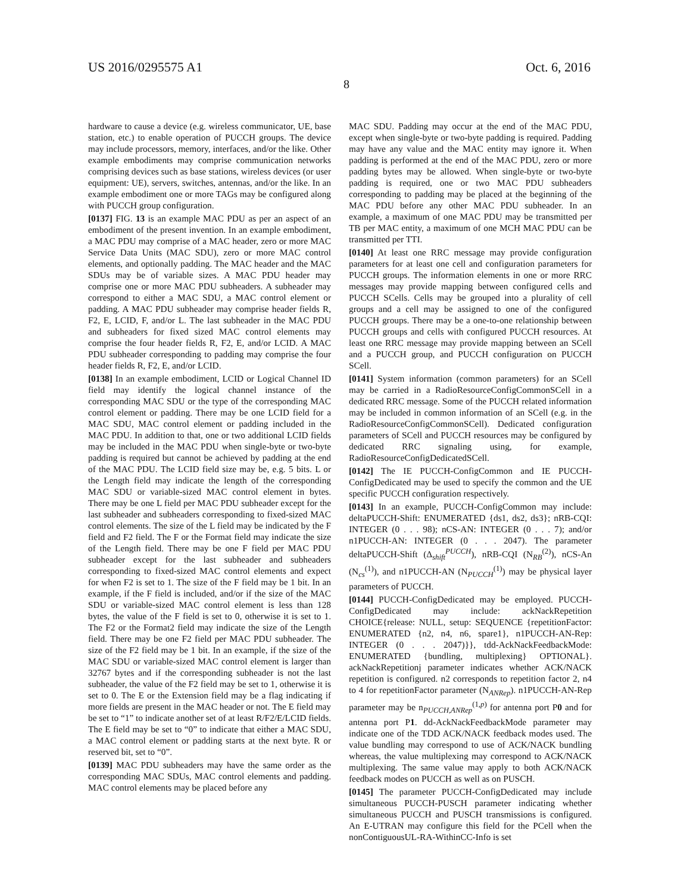US 2016/0295575 A1 Oct. 6, 2016
8
hardware to cause a device (e.g. wireless communicator, UE, base station, etc.) to enable operation of PUCCH groups. The device may include processors, memory, interfaces, and/or the like. Other example embodiments may comprise communication networks comprising devices such as base stations, wireless devices (or user equipment: UE), servers, switches, antennas, and/or the like. In an example embodiment one or more TAGs may be configured along with PUCCH group configuration.
[0137] FIG. 13 is an example MAC PDU as per an aspect of an embodiment of the present invention. In an example embodiment, a MAC PDU may comprise of a MAC header, zero or more MAC Service Data Units (MAC SDU), zero or more MAC control elements, and optionally padding. The MAC header and the MAC SDUs may be of variable sizes. A MAC PDU header may comprise one or more MAC PDU subheaders. A subheader may correspond to either a MAC SDU, a MAC control element or padding. A MAC PDU subheader may comprise header fields R, F2, E, LCID, F, and/or L. The last subheader in the MAC PDU and subheaders for fixed sized MAC control elements may comprise the four header fields R, F2, E, and/or LCID. A MAC PDU subheader corresponding to padding may comprise the four header fields R, F2, E, and/or LCID.
[0138] In an example embodiment, LCID or Logical Channel ID field may identify the logical channel instance of the corresponding MAC SDU or the type of the corresponding MAC control element or padding. There may be one LCID field for a MAC SDU, MAC control element or padding included in the MAC PDU. In addition to that, one or two additional LCID fields may be included in the MAC PDU when single-byte or two-byte padding is required but cannot be achieved by padding at the end of the MAC PDU. The LCID field size may be, e.g. 5 bits. L or the Length field may indicate the length of the corresponding MAC SDU or variable-sized MAC control element in bytes. There may be one L field per MAC PDU subheader except for the last subheader and subheaders corresponding to fixed-sized MAC control elements. The size of the L field may be indicated by the F field and F2 field. The F or the Format field may indicate the size of the Length field. There may be one F field per MAC PDU subheader except for the last subheader and subheaders corresponding to fixed-sized MAC control elements and expect for when F2 is set to 1. The size of the F field may be 1 bit. In an example, if the F field is included, and/or if the size of the MAC SDU or variable-sized MAC control element is less than 128 bytes, the value of the F field is set to 0, otherwise it is set to 1. The F2 or the Format2 field may indicate the size of the Length field. There may be one F2 field per MAC PDU subheader. The size of the F2 field may be 1 bit. In an example, if the size of the MAC SDU or variable-sized MAC control element is larger than 32767 bytes and if the corresponding subheader is not the last subheader, the value of the F2 field may be set to 1, otherwise it is set to 0. The E or the Extension field may be a flag indicating if more fields are present in the MAC header or not. The E field may be set to “1” to indicate another set of at least R/F2/E/LCID fields. The E field may be set to “0” to indicate that either a MAC SDU, a MAC control element or padding starts at the next byte. R or reserved bit, set to “0”.
[0139] MAC PDU subheaders may have the same order as the corresponding MAC SDUs, MAC control elements and padding. MAC control elements may be placed before any
MAC SDU. Padding may occur at the end of the MAC PDU, except when single-byte or two-byte padding is required. Padding may have any value and the MAC entity may ignore it. When padding is performed at the end of the MAC PDU, zero or more padding bytes may be allowed. When single-byte or two-byte padding is required, one or two MAC PDU subheaders corresponding to padding may be placed at the beginning of the MAC PDU before any other MAC PDU subheader. In an example, a maximum of one MAC PDU may be transmitted per TB per MAC entity, a maximum of one MCH MAC PDU can be transmitted per TTI.
[0140] At least one RRC message may provide configuration parameters for at least one cell and configuration parameters for PUCCH groups. The information elements in one or more RRC messages may provide mapping between configured cells and PUCCH SCells. Cells may be grouped into a plurality of cell groups and a cell may be assigned to one of the configured PUCCH groups. There may be a one-to-one relationship between PUCCH groups and cells with configured PUCCH resources. At least one RRC message may provide mapping between an SCell and a PUCCH group, and PUCCH configuration on PUCCH SCell.
[0141] System information (common parameters) for an SCell may be carried in a RadioResourceConfigCommonSCell in a dedicated RRC message. Some of the PUCCH related information may be included in common information of an SCell (e.g. in the RadioResourceConfigCommonSCell). Dedicated configuration parameters of SCell and PUCCH resources may be configured by dedicated RRC signaling using, for example, RadioResourceConfigDedicatedSCell.
[0142] The IE PUCCH-ConfigCommon and IE PUCCH-ConfigDedicated may be used to specify the common and the UE specific PUCCH configuration respectively.
[0143] In an example, PUCCH-ConfigCommon may include: deltaPUCCH-Shift: ENUMERATED {ds1, ds2, ds3}; nRB-CQI: INTEGER (0 . . . 98); nCS-AN: INTEGER (0 . . . 7); and/or n1PUCCH-AN: INTEGER (0 . . . 2047). The parameter deltaPUCCH-Shift (Δ<sub>shift</sub><sup>PUCCH</sup>), nRB-CQI (N<sub>RB</sub><sup>(2)</sup>), nCS-An (N<sub>cs</sub><sup>(1)</sup>), and n1PUCCH-AN (N<sub>PUCCH</sub><sup>(1)</sup>) may be physical layer parameters of PUCCH.
[0144] PUCCH-ConfigDedicated may be employed. PUCCH-ConfigDedicated may include: ackNackRepetition CHOICE{release: NULL, setup: SEQUENCE {repetitionFactor: ENUMERATED {n2, n4, n6, spare1}, n1PUCCH-AN-Rep: INTEGER (0 . . . 2047)}}, tdd-AckNackFeedbackMode: ENUMERATED {bundling, multiplexing} OPTIONAL}. ackNackRepetitionj parameter indicates whether ACK/NACK repetition is configured. n2 corresponds to repetition factor 2, n4 to 4 for repetitionFactor parameter (N<sub>ANRep</sub>). n1PUCCH-AN-Rep parameter may be n<sub>PUCCH,ANRep</sub><sup>(1,p)</sup> for antenna port P0 and for antenna port P1. dd-AckNackFeedbackMode parameter may indicate one of the TDD ACK/NACK feedback modes used. The value bundling may correspond to use of ACK/NACK bundling whereas, the value multiplexing may correspond to ACK/NACK multiplexing. The same value may apply to both ACK/NACK feedback modes on PUCCH as well as on PUSCH.
[0145] The parameter PUCCH-ConfigDedicated may include simultaneous PUCCH-PUSCH parameter indicating whether simultaneous PUCCH and PUSCH transmissions is configured. An E-UTRAN may configure this field for the PCell when the nonContiguousUL-RA-WithinCC-Info is set